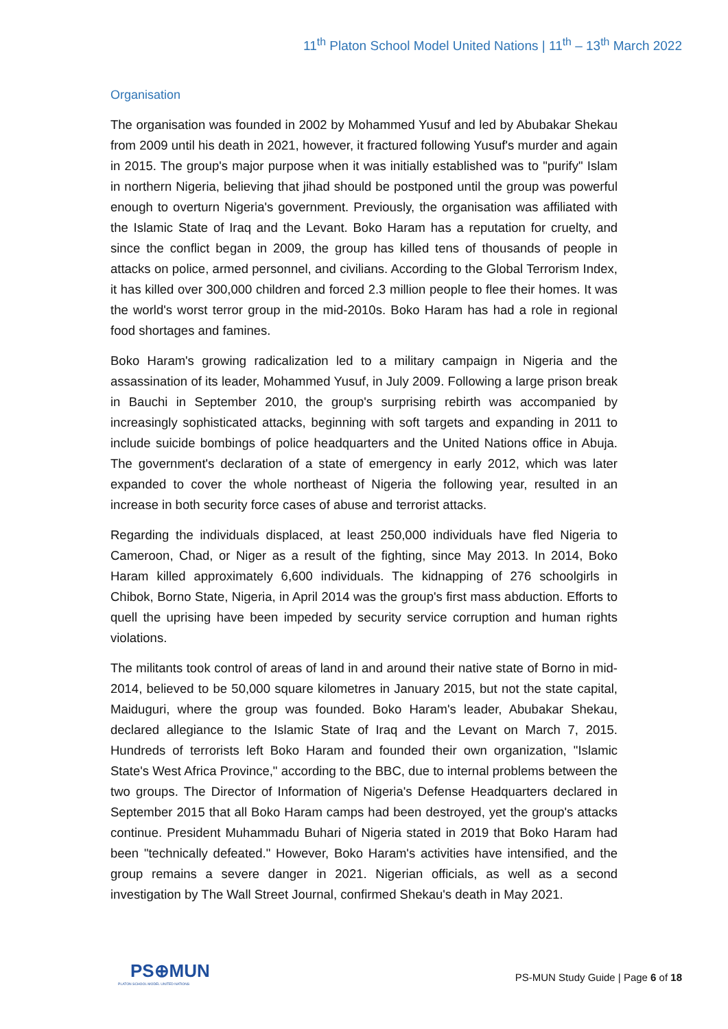11<sup>th</sup> Platon School Model United Nations | 11<sup>th</sup> – 13<sup>th</sup> March 2022
Organisation
The organisation was founded in 2002 by Mohammed Yusuf and led by Abubakar Shekau from 2009 until his death in 2021, however, it fractured following Yusuf's murder and again in 2015. The group's major purpose when it was initially established was to "purify" Islam in northern Nigeria, believing that jihad should be postponed until the group was powerful enough to overturn Nigeria's government. Previously, the organisation was affiliated with the Islamic State of Iraq and the Levant. Boko Haram has a reputation for cruelty, and since the conflict began in 2009, the group has killed tens of thousands of people in attacks on police, armed personnel, and civilians. According to the Global Terrorism Index, it has killed over 300,000 children and forced 2.3 million people to flee their homes. It was the world's worst terror group in the mid-2010s. Boko Haram has had a role in regional food shortages and famines.
Boko Haram's growing radicalization led to a military campaign in Nigeria and the assassination of its leader, Mohammed Yusuf, in July 2009. Following a large prison break in Bauchi in September 2010, the group's surprising rebirth was accompanied by increasingly sophisticated attacks, beginning with soft targets and expanding in 2011 to include suicide bombings of police headquarters and the United Nations office in Abuja. The government's declaration of a state of emergency in early 2012, which was later expanded to cover the whole northeast of Nigeria the following year, resulted in an increase in both security force cases of abuse and terrorist attacks.
Regarding the individuals displaced, at least 250,000 individuals have fled Nigeria to Cameroon, Chad, or Niger as a result of the fighting, since May 2013. In 2014, Boko Haram killed approximately 6,600 individuals. The kidnapping of 276 schoolgirls in Chibok, Borno State, Nigeria, in April 2014 was the group's first mass abduction. Efforts to quell the uprising have been impeded by security service corruption and human rights violations.
The militants took control of areas of land in and around their native state of Borno in mid-2014, believed to be 50,000 square kilometres in January 2015, but not the state capital, Maiduguri, where the group was founded. Boko Haram's leader, Abubakar Shekau, declared allegiance to the Islamic State of Iraq and the Levant on March 7, 2015. Hundreds of terrorists left Boko Haram and founded their own organization, "Islamic State's West Africa Province," according to the BBC, due to internal problems between the two groups. The Director of Information of Nigeria's Defense Headquarters declared in September 2015 that all Boko Haram camps had been destroyed, yet the group's attacks continue. President Muhammadu Buhari of Nigeria stated in 2019 that Boko Haram had been "technically defeated." However, Boko Haram's activities have intensified, and the group remains a severe danger in 2021. Nigerian officials, as well as a second investigation by The Wall Street Journal, confirmed Shekau's death in May 2021.
PS⊕MUN
PLATON SCHOOL MODEL UNITED NATIONS
PS-MUN Study Guide | Page 6 of 18